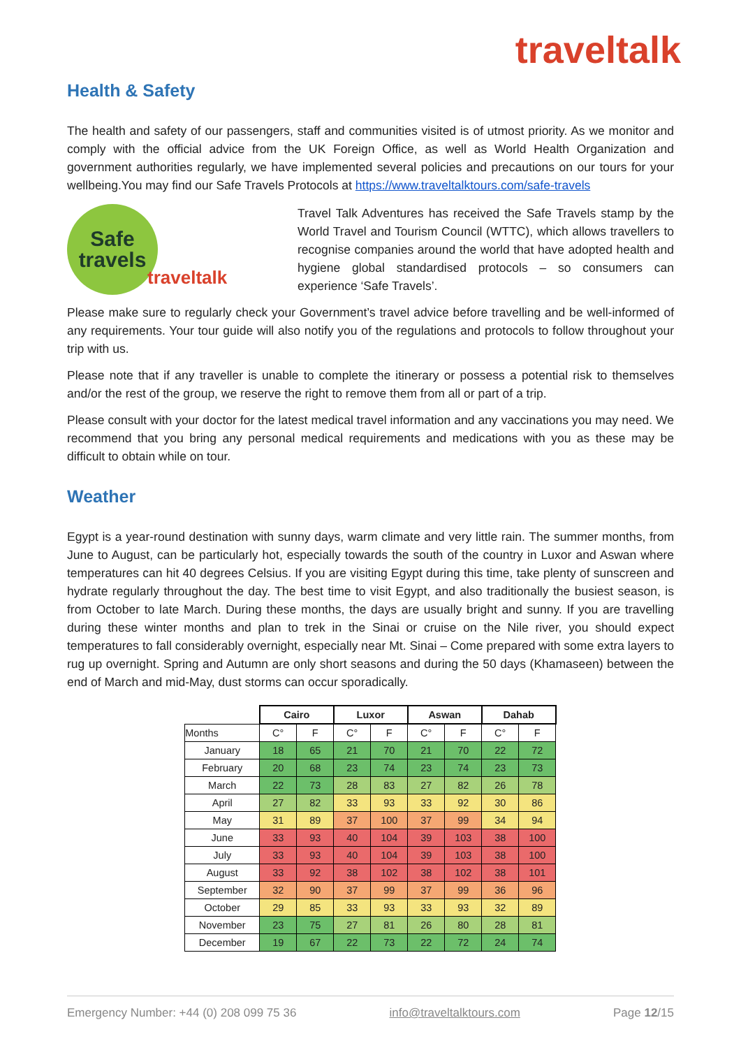traveltalk
Health & Safety
The health and safety of our passengers, staff and communities visited is of utmost priority. As we monitor and comply with the official advice from the UK Foreign Office, as well as World Health Organization and government authorities regularly, we have implemented several policies and precautions on our tours for your wellbeing.You may find our Safe Travels Protocols at https://www.traveltalktours.com/safe-travels
Safe
travels
traveltalk
Travel Talk Adventures has received the Safe Travels stamp by the World Travel and Tourism Council (WTTC), which allows travellers to recognise companies around the world that have adopted health and hygiene global standardised protocols – so consumers can experience ‘Safe Travels’.
Please make sure to regularly check your Government’s travel advice before travelling and be well-informed of any requirements. Your tour guide will also notify you of the regulations and protocols to follow throughout your trip with us.
Please note that if any traveller is unable to complete the itinerary or possess a potential risk to themselves and/or the rest of the group, we reserve the right to remove them from all or part of a trip.
Please consult with your doctor for the latest medical travel information and any vaccinations you may need. We recommend that you bring any personal medical requirements and medications with you as these may be difficult to obtain while on tour.
Weather
Egypt is a year-round destination with sunny days, warm climate and very little rain. The summer months, from June to August, can be particularly hot, especially towards the south of the country in Luxor and Aswan where temperatures can hit 40 degrees Celsius. If you are visiting Egypt during this time, take plenty of sunscreen and hydrate regularly throughout the day. The best time to visit Egypt, and also traditionally the busiest season, is from October to late March. During these months, the days are usually bright and sunny. If you are travelling during these winter months and plan to trek in the Sinai or cruise on the Nile river, you should expect temperatures to fall considerably overnight, especially near Mt. Sinai – Come prepared with some extra layers to rug up overnight. Spring and Autumn are only short seasons and during the 50 days (Khamaseen) between the end of March and mid-May, dust storms can occur sporadically.
| | Cairo | | Luxor | | Aswan | | Dahab | |
| Months | C° | F | C° | F | C° | F | C° | F |
| January | 18 | 65 | 21 | 70 | 21 | 70 | 22 | 72 |
| February | 20 | 68 | 23 | 74 | 23 | 74 | 23 | 73 |
| March | 22 | 73 | 28 | 83 | 27 | 82 | 26 | 78 |
| April | 27 | 82 | 33 | 93 | 33 | 92 | 30 | 86 |
| May | 31 | 89 | 37 | 100 | 37 | 99 | 34 | 94 |
| June | 33 | 93 | 40 | 104 | 39 | 103 | 38 | 100 |
| July | 33 | 93 | 40 | 104 | 39 | 103 | 38 | 100 |
| August | 33 | 92 | 38 | 102 | 38 | 102 | 38 | 101 |
| September | 32 | 90 | 37 | 99 | 37 | 99 | 36 | 96 |
| October | 29 | 85 | 33 | 93 | 33 | 93 | 32 | 89 |
| November | 23 | 75 | 27 | 81 | 26 | 80 | 28 | 81 |
| December | 19 | 67 | 22 | 73 | 22 | 72 | 24 | 74 |
Emergency Number: +44 (0) 208 099 75 36 info@traveltalktours.com Page 12/15